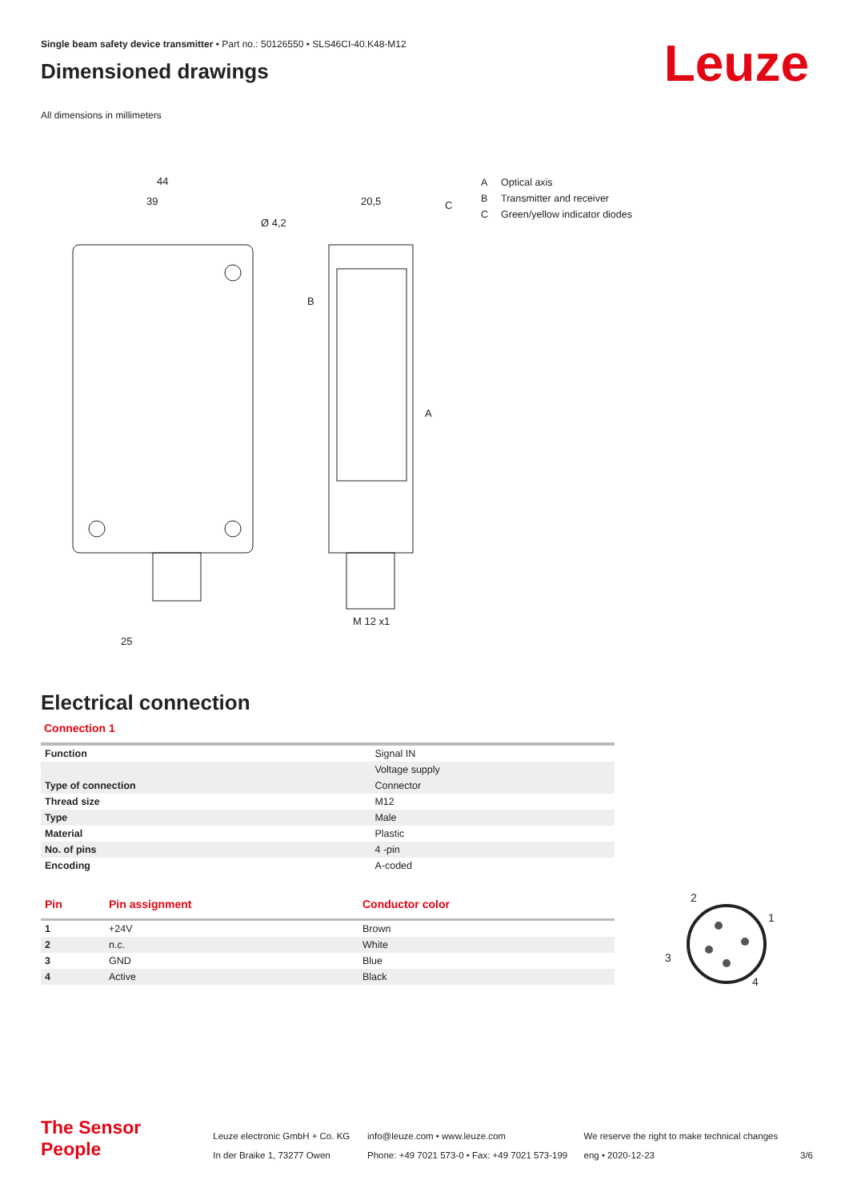Leuze
Single beam safety device transmitter • Part no.: 50126550 • SLS46CI-40.K48-M12
Dimensioned drawings
All dimensions in millimeters
44
39
Ø 4,2
20,5
C
B
A
25
M 12 x1
A Optical axis
B Transmitter and receiver
C Green/yellow indicator diodes
Electrical connection
Connection 1
| Function | Signal IN |
| | Voltage supply |
| Type of connection | Connector |
| Thread size | M12 |
| Type | Male |
| Material | Plastic |
| No. of pins | 4 -pin |
| Encoding | A-coded |
| Pin | Pin assignment | Conductor color |
| --- | --- | --- |
| 1 | +24V | Brown |
| 2 | n.c. | White |
| 3 | GND | Blue |
| 4 | Active | Black |
2
1
3
4
The Sensor People
Leuze electronic GmbH + Co. KG
In der Braike 1, 73277 Owen
info@leuze.com • www.leuze.com
Phone: +49 7021 573-0 • Fax: +49 7021 573-199
We reserve the right to make technical changes
eng • 2020-12-23
3/6